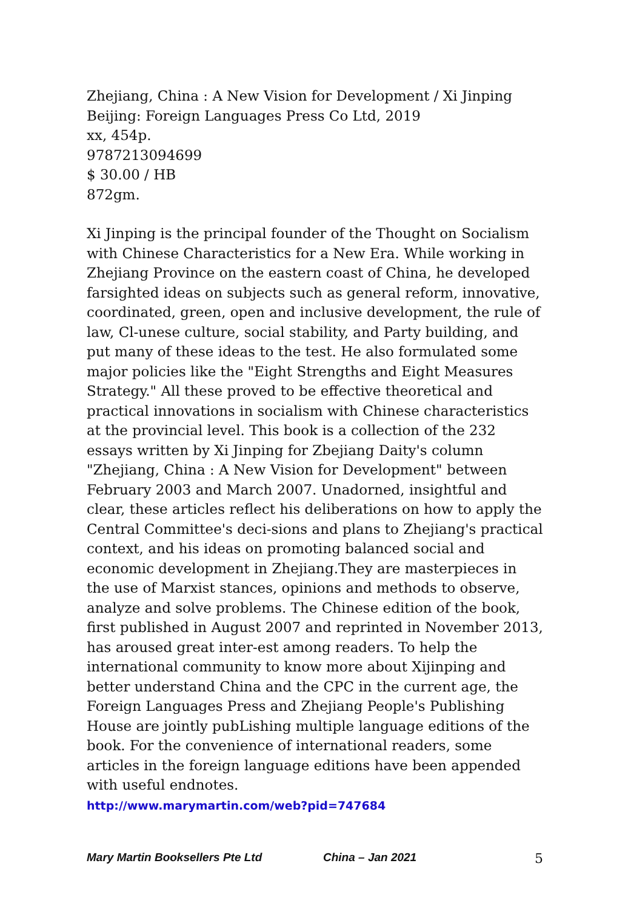Zhejiang, China : A New Vision for Development / Xi Jinping
Beijing: Foreign Languages Press Co Ltd, 2019
xx, 454p.
9787213094699
$ 30.00 / HB
872gm.
Xi Jinping is the principal founder of the Thought on Socialism with Chinese Characteristics for a New Era. While working in Zhejiang Province on the eastern coast of China, he developed farsighted ideas on subjects such as general reform, innovative, coordinated, green, open and inclusive development, the rule of law, Cl-unese culture, social stability, and Party building, and put many of these ideas to the test. He also formulated some major policies like the "Eight Strengths and Eight Measures Strategy." All these proved to be effective theoretical and practical innovations in socialism with Chinese characteristics at the provincial level. This book is a collection of the 232 essays written by Xi Jinping for Zbejiang Daity's column "Zhejiang, China : A New Vision for Development" between February 2003 and March 2007. Unadorned, insightful and clear, these articles reflect his deliberations on how to apply the Central Committee's deci-sions and plans to Zhejiang's practical context, and his ideas on promoting balanced social and economic development in Zhejiang.They are masterpieces in the use of Marxist stances, opinions and methods to observe, analyze and solve problems. The Chinese edition of the book, first published in August 2007 and reprinted in November 2013, has aroused great inter-est among readers. To help the international community to know more about Xijinping and better understand China and the CPC in the current age, the Foreign Languages Press and Zhejiang People's Publishing House are jointly pubLishing multiple language editions of the book. For the convenience of international readers, some articles in the foreign language editions have been appended with useful endnotes.
http://www.marymartin.com/web?pid=747684
Mary Martin Booksellers Pte Ltd China – Jan 2021 5